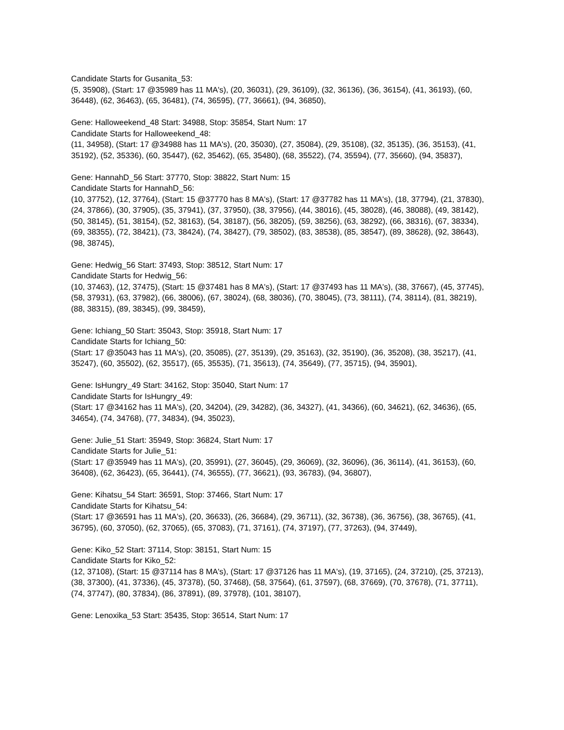Candidate Starts for Gusanita_53:
(5, 35908), (Start: 17 @35989 has 11 MA's), (20, 36031), (29, 36109), (32, 36136), (36, 36154), (41, 36193), (60, 36448), (62, 36463), (65, 36481), (74, 36595), (77, 36661), (94, 36850),
Gene: Halloweekend_48 Start: 34988, Stop: 35854, Start Num: 17
Candidate Starts for Halloweekend_48:
(11, 34958), (Start: 17 @34988 has 11 MA's), (20, 35030), (27, 35084), (29, 35108), (32, 35135), (36, 35153), (41, 35192), (52, 35336), (60, 35447), (62, 35462), (65, 35480), (68, 35522), (74, 35594), (77, 35660), (94, 35837),
Gene: HannahD_56 Start: 37770, Stop: 38822, Start Num: 15
Candidate Starts for HannahD_56:
(10, 37752), (12, 37764), (Start: 15 @37770 has 8 MA's), (Start: 17 @37782 has 11 MA's), (18, 37794), (21, 37830), (24, 37866), (30, 37905), (35, 37941), (37, 37950), (38, 37956), (44, 38016), (45, 38028), (46, 38088), (49, 38142), (50, 38145), (51, 38154), (52, 38163), (54, 38187), (56, 38205), (59, 38256), (63, 38292), (66, 38316), (67, 38334), (69, 38355), (72, 38421), (73, 38424), (74, 38427), (79, 38502), (83, 38538), (85, 38547), (89, 38628), (92, 38643), (98, 38745),
Gene: Hedwig_56 Start: 37493, Stop: 38512, Start Num: 17
Candidate Starts for Hedwig_56:
(10, 37463), (12, 37475), (Start: 15 @37481 has 8 MA's), (Start: 17 @37493 has 11 MA's), (38, 37667), (45, 37745), (58, 37931), (63, 37982), (66, 38006), (67, 38024), (68, 38036), (70, 38045), (73, 38111), (74, 38114), (81, 38219), (88, 38315), (89, 38345), (99, 38459),
Gene: Ichiang_50 Start: 35043, Stop: 35918, Start Num: 17
Candidate Starts for Ichiang_50:
(Start: 17 @35043 has 11 MA's), (20, 35085), (27, 35139), (29, 35163), (32, 35190), (36, 35208), (38, 35217), (41, 35247), (60, 35502), (62, 35517), (65, 35535), (71, 35613), (74, 35649), (77, 35715), (94, 35901),
Gene: IsHungry_49 Start: 34162, Stop: 35040, Start Num: 17
Candidate Starts for IsHungry_49:
(Start: 17 @34162 has 11 MA's), (20, 34204), (29, 34282), (36, 34327), (41, 34366), (60, 34621), (62, 34636), (65, 34654), (74, 34768), (77, 34834), (94, 35023),
Gene: Julie_51 Start: 35949, Stop: 36824, Start Num: 17
Candidate Starts for Julie_51:
(Start: 17 @35949 has 11 MA's), (20, 35991), (27, 36045), (29, 36069), (32, 36096), (36, 36114), (41, 36153), (60, 36408), (62, 36423), (65, 36441), (74, 36555), (77, 36621), (93, 36783), (94, 36807),
Gene: Kihatsu_54 Start: 36591, Stop: 37466, Start Num: 17
Candidate Starts for Kihatsu_54:
(Start: 17 @36591 has 11 MA's), (20, 36633), (26, 36684), (29, 36711), (32, 36738), (36, 36756), (38, 36765), (41, 36795), (60, 37050), (62, 37065), (65, 37083), (71, 37161), (74, 37197), (77, 37263), (94, 37449),
Gene: Kiko_52 Start: 37114, Stop: 38151, Start Num: 15
Candidate Starts for Kiko_52:
(12, 37108), (Start: 15 @37114 has 8 MA's), (Start: 17 @37126 has 11 MA's), (19, 37165), (24, 37210), (25, 37213), (38, 37300), (41, 37336), (45, 37378), (50, 37468), (58, 37564), (61, 37597), (68, 37669), (70, 37678), (71, 37711), (74, 37747), (80, 37834), (86, 37891), (89, 37978), (101, 38107),
Gene: Lenoxika_53 Start: 35435, Stop: 36514, Start Num: 17